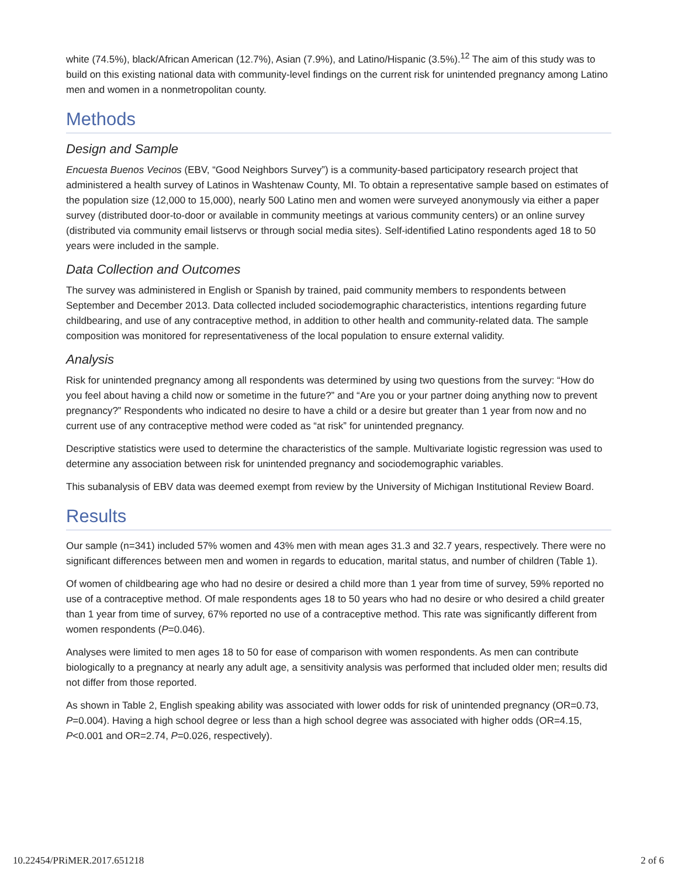white (74.5%), black/African American (12.7%), Asian (7.9%), and Latino/Hispanic (3.5%).<sup>12</sup> The aim of this study was to build on this existing national data with community-level findings on the current risk for unintended pregnancy among Latino men and women in a nonmetropolitan county.
Methods
Design and Sample
Encuesta Buenos Vecinos (EBV, “Good Neighbors Survey”) is a community-based participatory research project that administered a health survey of Latinos in Washtenaw County, MI. To obtain a representative sample based on estimates of the population size (12,000 to 15,000), nearly 500 Latino men and women were surveyed anonymously via either a paper survey (distributed door-to-door or available in community meetings at various community centers) or an online survey (distributed via community email listservs or through social media sites). Self-identified Latino respondents aged 18 to 50 years were included in the sample.
Data Collection and Outcomes
The survey was administered in English or Spanish by trained, paid community members to respondents between September and December 2013. Data collected included sociodemographic characteristics, intentions regarding future childbearing, and use of any contraceptive method, in addition to other health and community-related data. The sample composition was monitored for representativeness of the local population to ensure external validity.
Analysis
Risk for unintended pregnancy among all respondents was determined by using two questions from the survey: “How do you feel about having a child now or sometime in the future?” and “Are you or your partner doing anything now to prevent pregnancy?” Respondents who indicated no desire to have a child or a desire but greater than 1 year from now and no current use of any contraceptive method were coded as “at risk” for unintended pregnancy.
Descriptive statistics were used to determine the characteristics of the sample. Multivariate logistic regression was used to determine any association between risk for unintended pregnancy and sociodemographic variables.
This subanalysis of EBV data was deemed exempt from review by the University of Michigan Institutional Review Board.
Results
Our sample (n=341) included 57% women and 43% men with mean ages 31.3 and 32.7 years, respectively. There were no significant differences between men and women in regards to education, marital status, and number of children (Table 1).
Of women of childbearing age who had no desire or desired a child more than 1 year from time of survey, 59% reported no use of a contraceptive method. Of male respondents ages 18 to 50 years who had no desire or who desired a child greater than 1 year from time of survey, 67% reported no use of a contraceptive method. This rate was significantly different from women respondents (P=0.046).
Analyses were limited to men ages 18 to 50 for ease of comparison with women respondents. As men can contribute biologically to a pregnancy at nearly any adult age, a sensitivity analysis was performed that included older men; results did not differ from those reported.
As shown in Table 2, English speaking ability was associated with lower odds for risk of unintended pregnancy (OR=0.73, P=0.004). Having a high school degree or less than a high school degree was associated with higher odds (OR=4.15, P<0.001 and OR=2.74, P=0.026, respectively).
10.22454/PRiMER.2017.651218 2 of 6